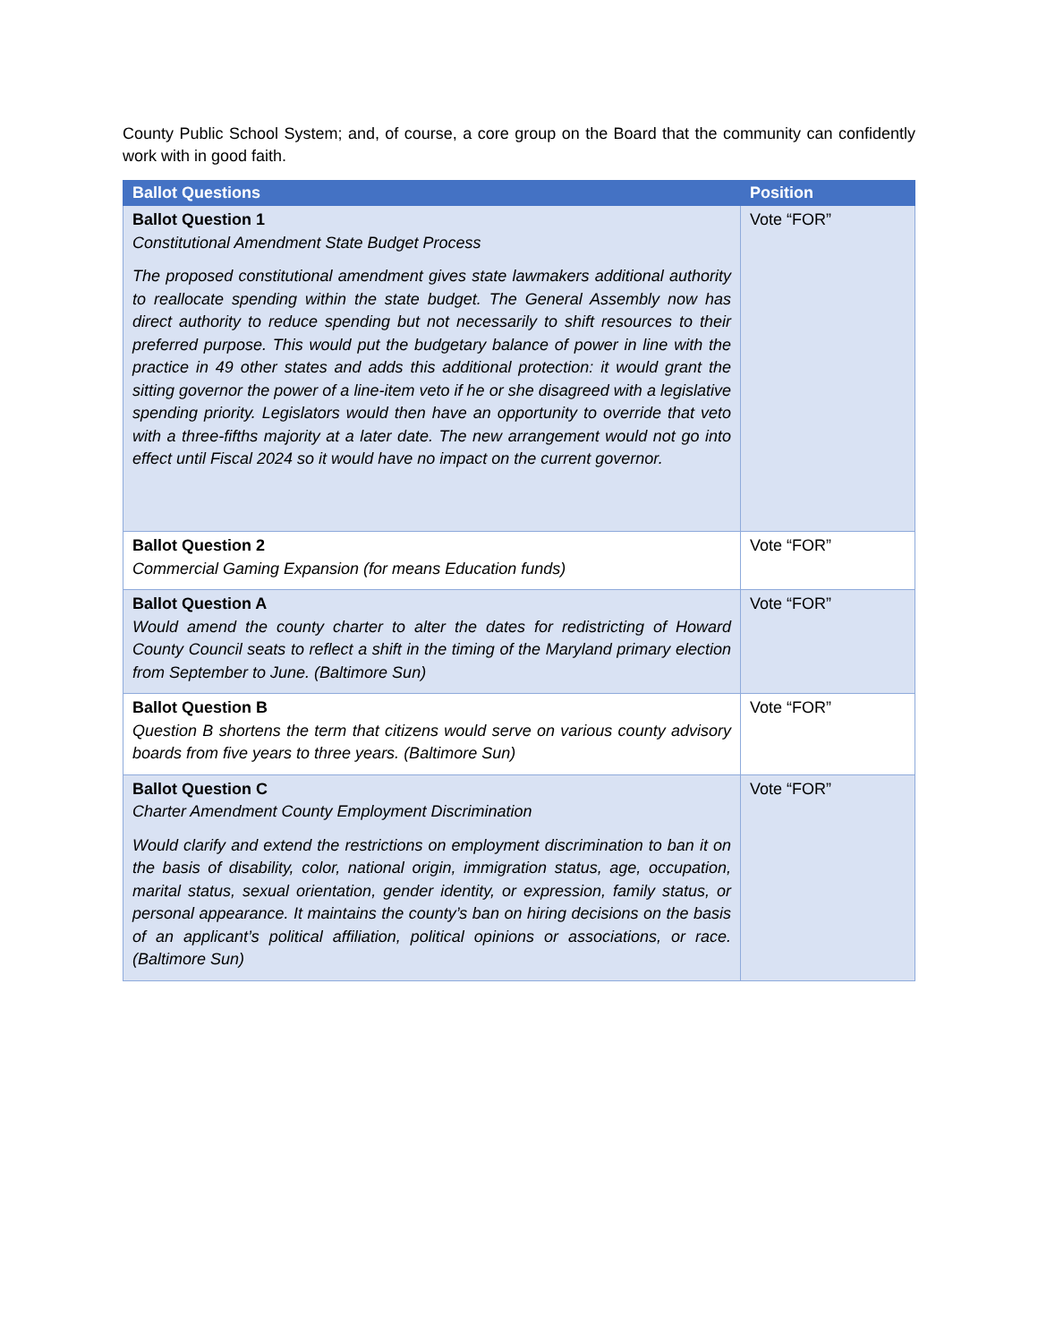County Public School System; and, of course, a core group on the Board that the community can confidently work with in good faith.
| Ballot Questions | Position |
| --- | --- |
| Ballot Question 1 Constitutional Amendment State Budget Process The proposed constitutional amendment gives state lawmakers additional authority to reallocate spending within the state budget. The General Assembly now has direct authority to reduce spending but not necessarily to shift resources to their preferred purpose. This would put the budgetary balance of power in line with the practice in 49 other states and adds this additional protection: it would grant the sitting governor the power of a line-item veto if he or she disagreed with a legislative spending priority. Legislators would then have an opportunity to override that veto with a three-fifths majority at a later date. The new arrangement would not go into effect until Fiscal 2024 so it would have no impact on the current governor. | Vote “FOR” |
| Ballot Question 2 Commercial Gaming Expansion (for means Education funds) | Vote “FOR” |
| Ballot Question A Would amend the county charter to alter the dates for redistricting of Howard County Council seats to reflect a shift in the timing of the Maryland primary election from September to June. (Baltimore Sun) | Vote “FOR” |
| Ballot Question B Question B shortens the term that citizens would serve on various county advisory boards from five years to three years. (Baltimore Sun) | Vote “FOR” |
| Ballot Question C Charter Amendment County Employment Discrimination Would clarify and extend the restrictions on employment discrimination to ban it on the basis of disability, color, national origin, immigration status, age, occupation, marital status, sexual orientation, gender identity, or expression, family status, or personal appearance. It maintains the county’s ban on hiring decisions on the basis of an applicant’s political affiliation, political opinions or associations, or race. (Baltimore Sun) | Vote “FOR” |